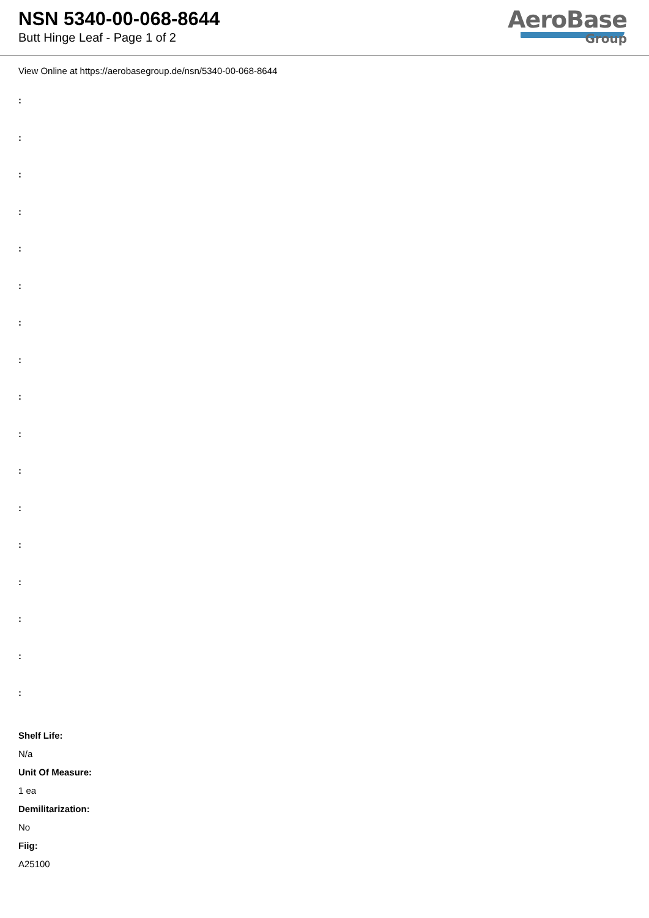NSN 5340-00-068-8644
Butt Hinge Leaf - Page 1 of 2
AeroBase
Group
View Online at https://aerobasegroup.de/nsn/5340-00-068-8644
:
:
:
:
:
:
:
:
:
:
:
:
:
:
:
:
:
Shelf Life:
N/a
Unit Of Measure:
1 ea
Demilitarization:
No
Fiig:
A25100